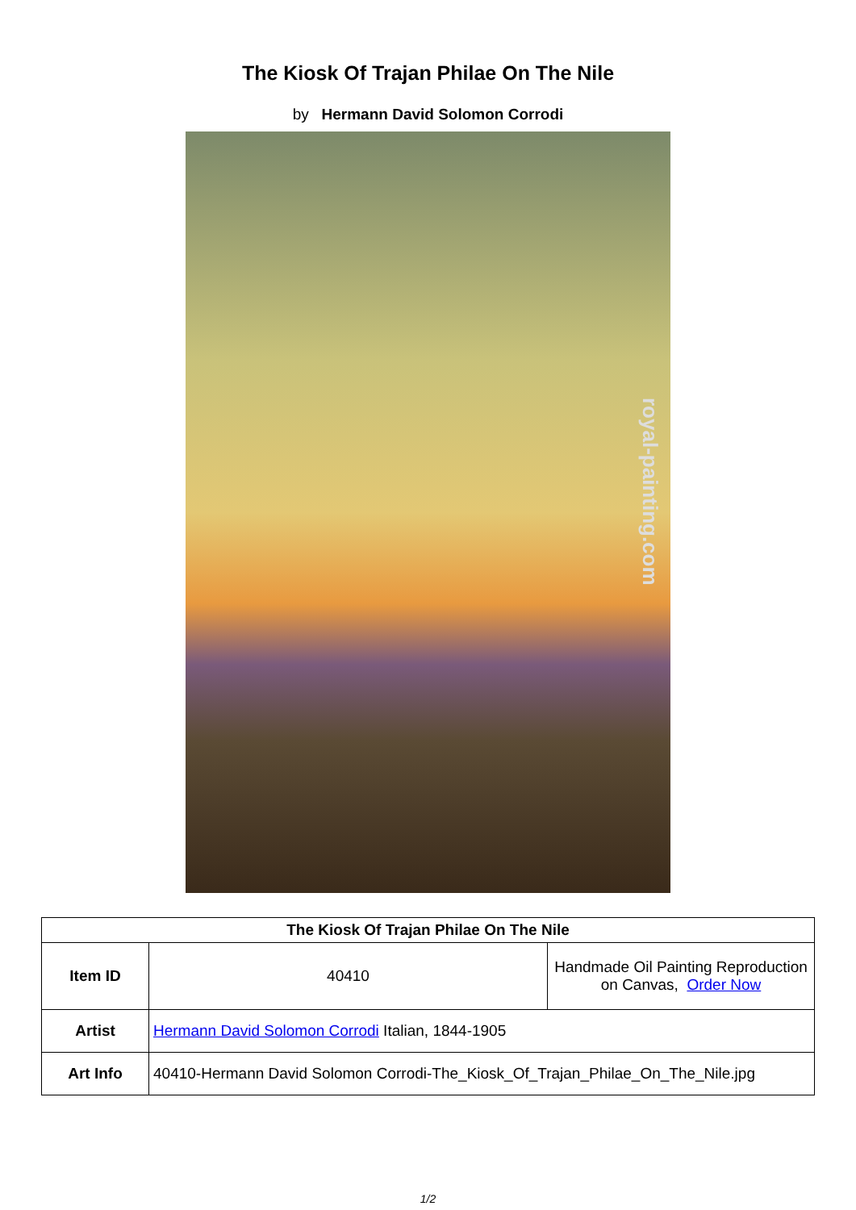The Kiosk Of Trajan Philae On The Nile
by Hermann David Solomon Corrodi
royal-painting.com
| The Kiosk Of Trajan Philae On The Nile | | |
| --- | --- | --- |
| Item ID | 40410 | Handmade Oil Painting Reproduction on Canvas, Order Now |
| Artist | Hermann David Solomon Corrodi Italian, 1844-1905 | |
| Art Info | 40410-Hermann David Solomon Corrodi-The_Kiosk_Of_Trajan_Philae_On_The_Nile.jpg | |
1/2